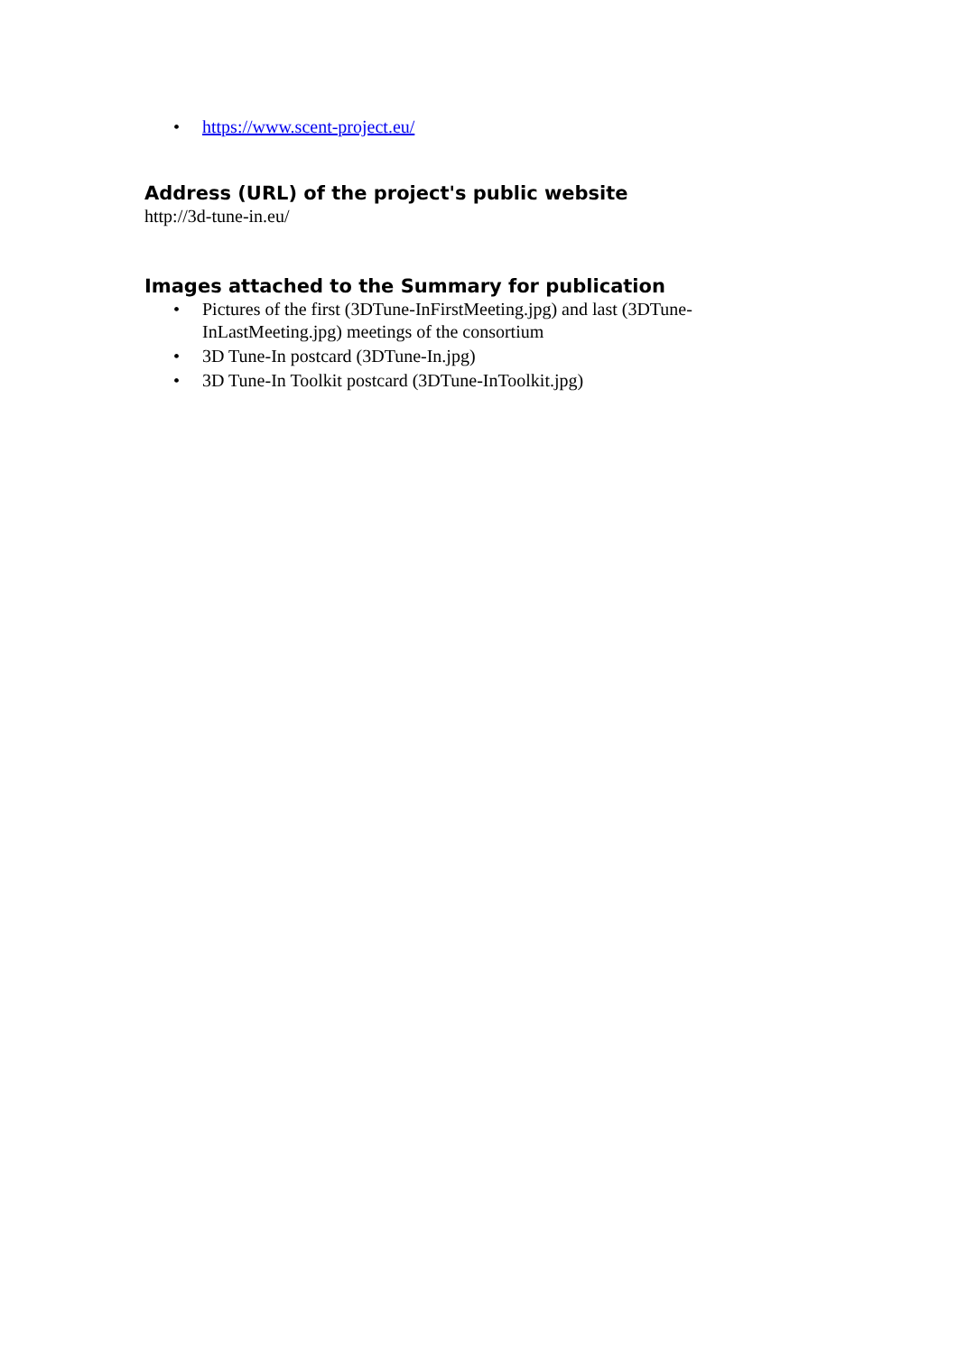• https://www.scent-project.eu/
Address (URL) of the project's public website
http://3d-tune-in.eu/
Images attached to the Summary for publication
• Pictures of the first (3DTune-InFirstMeeting.jpg) and last (3DTune-InLastMeeting.jpg) meetings of the consortium
• 3D Tune-In postcard (3DTune-In.jpg)
• 3D Tune-In Toolkit postcard (3DTune-InToolkit.jpg)